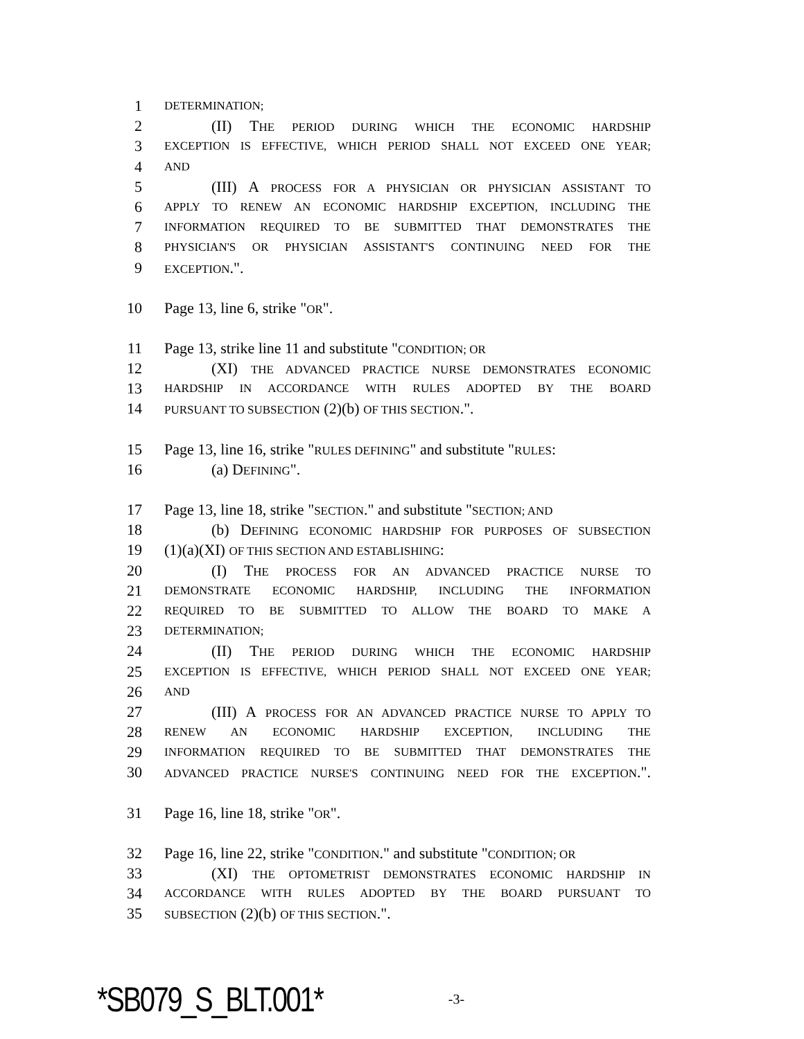1 DETERMINATION;
2 (II) THE PERIOD DURING WHICH THE ECONOMIC HARDSHIP
3 EXCEPTION IS EFFECTIVE, WHICH PERIOD SHALL NOT EXCEED ONE YEAR;
4 AND
5 (III) A PROCESS FOR A PHYSICIAN OR PHYSICIAN ASSISTANT TO
6 APPLY TO RENEW AN ECONOMIC HARDSHIP EXCEPTION, INCLUDING THE
7 INFORMATION REQUIRED TO BE SUBMITTED THAT DEMONSTRATES THE
8 PHYSICIAN'S OR PHYSICIAN ASSISTANT'S CONTINUING NEED FOR THE
9 EXCEPTION.".
10 Page 13, line 6, strike "OR".
11 Page 13, strike line 11 and substitute "CONDITION; OR
12 (XI) THE ADVANCED PRACTICE NURSE DEMONSTRATES ECONOMIC
13 HARDSHIP IN ACCORDANCE WITH RULES ADOPTED BY THE BOARD
14 PURSUANT TO SUBSECTION (2)(b) OF THIS SECTION.".
15 Page 13, line 16, strike "RULES DEFINING" and substitute "RULES:
16 (a) DEFINING".
17 Page 13, line 18, strike "SECTION." and substitute "SECTION; AND
18 (b) DEFINING ECONOMIC HARDSHIP FOR PURPOSES OF SUBSECTION
19 (1)(a)(XI) OF THIS SECTION AND ESTABLISHING:
20 (I) THE PROCESS FOR AN ADVANCED PRACTICE NURSE TO
21 DEMONSTRATE ECONOMIC HARDSHIP, INCLUDING THE INFORMATION
22 REQUIRED TO BE SUBMITTED TO ALLOW THE BOARD TO MAKE A
23 DETERMINATION;
24 (II) THE PERIOD DURING WHICH THE ECONOMIC HARDSHIP
25 EXCEPTION IS EFFECTIVE, WHICH PERIOD SHALL NOT EXCEED ONE YEAR;
26 AND
27 (III) A PROCESS FOR AN ADVANCED PRACTICE NURSE TO APPLY TO
28 RENEW AN ECONOMIC HARDSHIP EXCEPTION, INCLUDING THE
29 INFORMATION REQUIRED TO BE SUBMITTED THAT DEMONSTRATES THE
30 ADVANCED PRACTICE NURSE'S CONTINUING NEED FOR THE EXCEPTION.".
31 Page 16, line 18, strike "OR".
32 Page 16, line 22, strike "CONDITION." and substitute "CONDITION; OR
33 (XI) THE OPTOMETRIST DEMONSTRATES ECONOMIC HARDSHIP IN
34 ACCORDANCE WITH RULES ADOPTED BY THE BOARD PURSUANT TO
35 SUBSECTION (2)(b) OF THIS SECTION.".
*SB079_S_BLT.001* -3-